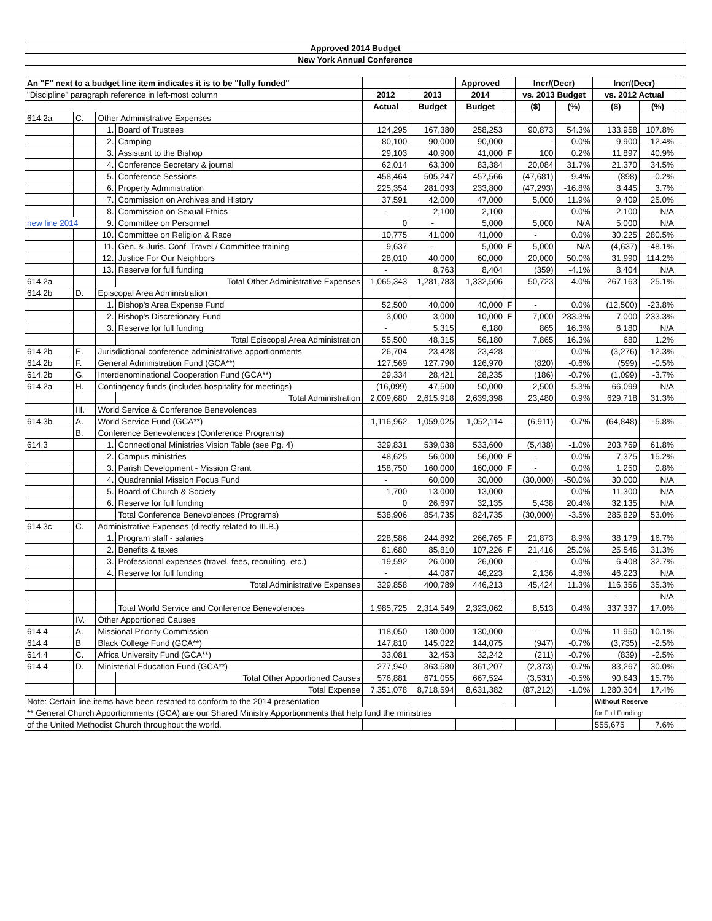| Approved 2014 Budget | | | | | | | | | | | | | |
| --- | --- | --- | --- | --- | --- | --- | --- | --- | --- | --- | --- | --- | --- |
| New York Annual Conference | | | | | | | | | | | | | |
| An "F" next to a budget line item indicates it is to be "fully funded" | | | | | | Approved | | Incr/(Decr) | | Incr/(Decr) | | | |
| "Discipline" paragraph reference in left-most column | | | | 2012 | 2013 | 2014 | | vs. 2013 Budget | | vs. 2012 Actual | | | |
| | | | | Actual | Budget | Budget | | ($) | (%) | ($) | (%) | | |
| 614.2a | C. | Other Administrative Expenses | | | | | | | | | | | |
| | | 1. | Board of Trustees | 124,295 | 167,380 | 258,253 | | 90,873 | 54.3% | 133,958 | 107.8% | | |
| | | 2. | Camping | 80,100 | 90,000 | 90,000 | | - | 0.0% | 9,900 | 12.4% | | |
| | | 3. | Assistant to the Bishop | 29,103 | 40,900 | 41,000 | F | 100 | 0.2% | 11,897 | 40.9% | | |
| | | 4. | Conference Secretary & journal | 62,014 | 63,300 | 83,384 | | 20,084 | 31.7% | 21,370 | 34.5% | | |
| | | 5. | Conference Sessions | 458,464 | 505,247 | 457,566 | | (47,681) | -9.4% | (898) | -0.2% | | |
| | | 6. | Property Administration | 225,354 | 281,093 | 233,800 | | (47,293) | -16.8% | 8,445 | 3.7% | | |
| | | 7. | Commission on Archives and History | 37,591 | 42,000 | 47,000 | | 5,000 | 11.9% | 9,409 | 25.0% | | |
| | | 8. | Commission on Sexual Ethics | - | 2,100 | 2,100 | | - | 0.0% | 2,100 | N/A | | |
| new line 2014 | | 9. | Committee on Personnel | 0 | - | 5,000 | | 5,000 | N/A | 5,000 | N/A | | |
| | | 10. | Committee on Religion & Race | 10,775 | 41,000 | 41,000 | | - | 0.0% | 30,225 | 280.5% | | |
| | | 11. | Gen. & Juris. Conf. Travel / Committee training | 9,637 | - | 5,000 | F | 5,000 | N/A | (4,637) | -48.1% | | |
| | | 12. | Justice For Our Neighbors | 28,010 | 40,000 | 60,000 | | 20,000 | 50.0% | 31,990 | 114.2% | | |
| | | 13. | Reserve for full funding | - | 8,763 | 8,404 | | (359) | -4.1% | 8,404 | N/A | | |
| 614.2a | | | Total Other Administrative Expenses | 1,065,343 | 1,281,783 | 1,332,506 | | 50,723 | 4.0% | 267,163 | 25.1% | | |
| 614.2b | D. | Episcopal Area Administration | | | | | | | | | | | |
| | | 1. | Bishop's Area Expense Fund | 52,500 | 40,000 | 40,000 | F | - | 0.0% | (12,500) | -23.8% | | |
| | | 2. | Bishop's Discretionary Fund | 3,000 | 3,000 | 10,000 | F | 7,000 | 233.3% | 7,000 | 233.3% | | |
| | | 3. | Reserve for full funding | - | 5,315 | 6,180 | | 865 | 16.3% | 6,180 | N/A | | |
| | | | Total Episcopal Area Administration | 55,500 | 48,315 | 56,180 | | 7,865 | 16.3% | 680 | 1.2% | | |
| 614.2b | E. | Jurisdictional conference administrative apportionments | | 26,704 | 23,428 | 23,428 | | - | 0.0% | (3,276) | -12.3% | | |
| 614.2b | F. | General Administration Fund (GCA**) | | 127,569 | 127,790 | 126,970 | | (820) | -0.6% | (599) | -0.5% | | |
| 614.2b | G. | Interdenominational Cooperation Fund (GCA**) | | 29,334 | 28,421 | 28,235 | | (186) | -0.7% | (1,099) | -3.7% | | |
| 614.2a | H. | Contingency funds (includes hospitality for meetings) | | (16,099) | 47,500 | 50,000 | | 2,500 | 5.3% | 66,099 | N/A | | |
| | | | Total Administration | 2,009,680 | 2,615,918 | 2,639,398 | | 23,480 | 0.9% | 629,718 | 31.3% | | |
| | III. | World Service & Conference Benevolences | | | | | | | | | | | |
| 614.3b | A. | World Service Fund (GCA**) | | 1,116,962 | 1,059,025 | 1,052,114 | | (6,911) | -0.7% | (64,848) | -5.8% | | |
| | B. | Conference Benevolences (Conference Programs) | | | | | | | | | | | |
| 614.3 | | 1. | Connectional Ministries Vision Table (see Pg. 4) | 329,831 | 539,038 | 533,600 | | (5,438) | -1.0% | 203,769 | 61.8% | | |
| | | 2. | Campus ministries | 48,625 | 56,000 | 56,000 | F | - | 0.0% | 7,375 | 15.2% | | |
| | | 3. | Parish Development - Mission Grant | 158,750 | 160,000 | 160,000 | F | - | 0.0% | 1,250 | 0.8% | | |
| | | 4. | Quadrennial Mission Focus Fund | - | 60,000 | 30,000 | | (30,000) | -50.0% | 30,000 | N/A | | |
| | | 5. | Board of Church & Society | 1,700 | 13,000 | 13,000 | | - | 0.0% | 11,300 | N/A | | |
| | | 6. | Reserve for full funding | 0 | 26,697 | 32,135 | | 5,438 | 20.4% | 32,135 | N/A | | |
| | | | Total Conference Benevolences (Programs) | 538,906 | 854,735 | 824,735 | | (30,000) | -3.5% | 285,829 | 53.0% | | |
| 614.3c | C. | Administrative Expenses (directly related to III.B.) | | | | | | | | | | | |
| | | 1. | Program staff - salaries | 228,586 | 244,892 | 266,765 | F | 21,873 | 8.9% | 38,179 | 16.7% | | |
| | | 2. | Benefits & taxes | 81,680 | 85,810 | 107,226 | F | 21,416 | 25.0% | 25,546 | 31.3% | | |
| | | 3. | Professional expenses (travel, fees, recruiting, etc.) | 19,592 | 26,000 | 26,000 | | - | 0.0% | 6,408 | 32.7% | | |
| | | 4. | Reserve for full funding | - | 44,087 | 46,223 | | 2,136 | 4.8% | 46,223 | N/A | | |
| | | | Total Administrative Expenses | 329,858 | 400,789 | 446,213 | | 45,424 | 11.3% | 116,356 | 35.3% | | |
| | | | | | | | | | | - | N/A | | |
| | | | Total World Service and Conference Benevolences | 1,985,725 | 2,314,549 | 2,323,062 | | 8,513 | 0.4% | 337,337 | 17.0% | | |
| | IV. | Other Apportioned Causes | | | | | | | | | | | |
| 614.4 | A. | Missional Priority Commission | | 118,050 | 130,000 | 130,000 | | - | 0.0% | 11,950 | 10.1% | | |
| 614.4 | B | Black College Fund (GCA**) | | 147,810 | 145,022 | 144,075 | | (947) | -0.7% | (3,735) | -2.5% | | |
| 614.4 | C. | Africa University Fund (GCA**) | | 33,081 | 32,453 | 32,242 | | (211) | -0.7% | (839) | -2.5% | | |
| 614.4 | D. | Ministerial Education Fund (GCA**) | | 277,940 | 363,580 | 361,207 | | (2,373) | -0.7% | 83,267 | 30.0% | | |
| | | | Total Other Apportioned Causes | 576,881 | 671,055 | 667,524 | | (3,531) | -0.5% | 90,643 | 15.7% | | |
| | | | Total Expense | 7,351,078 | 8,718,594 | 8,631,382 | | (87,212) | -1.0% | 1,280,304 | 17.4% | | |
| Note: Certain line items have been restated to conform to the 2014 presentation | | | | | | | | | | Without Reserve | | | |
| ** General Church Apportionments (GCA) are our Shared Ministry Apportionments that help fund the ministries | | | | | | | | | | for Full Funding: | | | |
| of the United Methodist Church throughout the world. | | | | | | | | | | 555,675 | 7.6% | | |